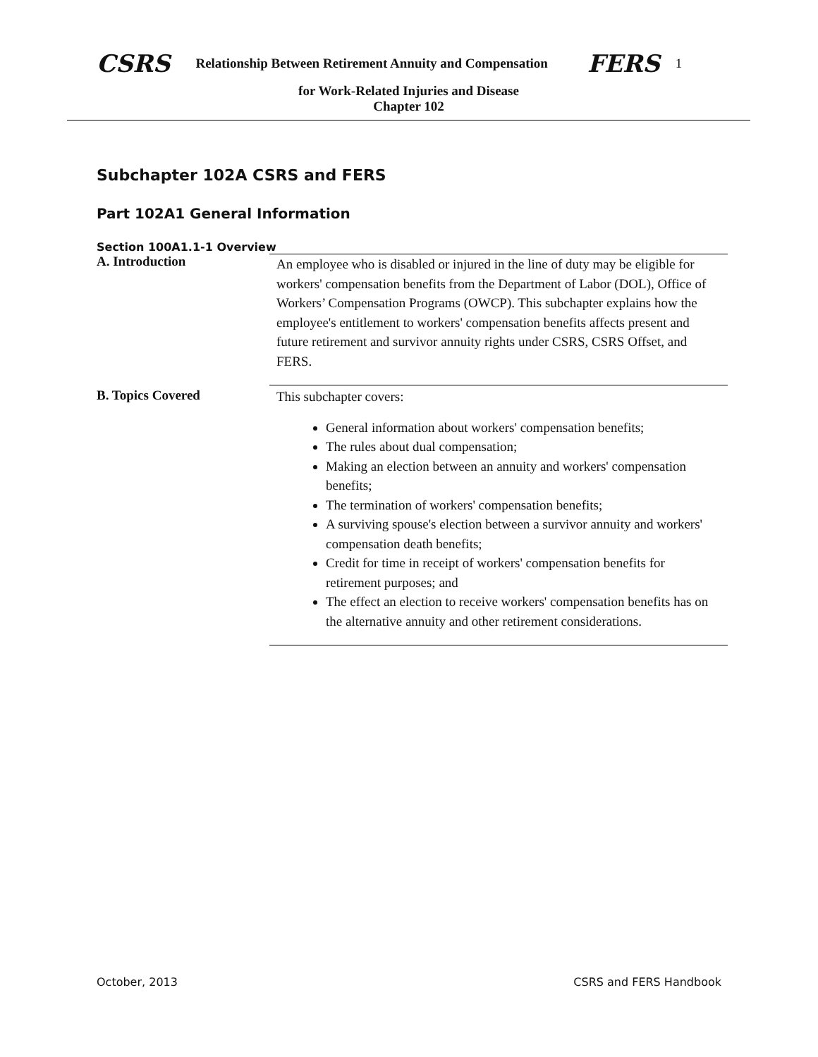CSRS Relationship Between Retirement Annuity and Compensation FERS 1
for Work-Related Injuries and Disease
Chapter 102
Subchapter 102A CSRS and FERS
Part 102A1 General Information
Section 100A1.1-1 Overview
A. Introduction
An employee who is disabled or injured in the line of duty may be eligible for workers' compensation benefits from the Department of Labor (DOL), Office of Workers’ Compensation Programs (OWCP). This subchapter explains how the employee's entitlement to workers' compensation benefits affects present and future retirement and survivor annuity rights under CSRS, CSRS Offset, and FERS.
B. Topics Covered
This subchapter covers:
General information about workers' compensation benefits;
The rules about dual compensation;
Making an election between an annuity and workers' compensation benefits;
The termination of workers' compensation benefits;
A surviving spouse's election between a survivor annuity and workers' compensation death benefits;
Credit for time in receipt of workers' compensation benefits for retirement purposes; and
The effect an election to receive workers' compensation benefits has on the alternative annuity and other retirement considerations.
October, 2013 CSRS and FERS Handbook